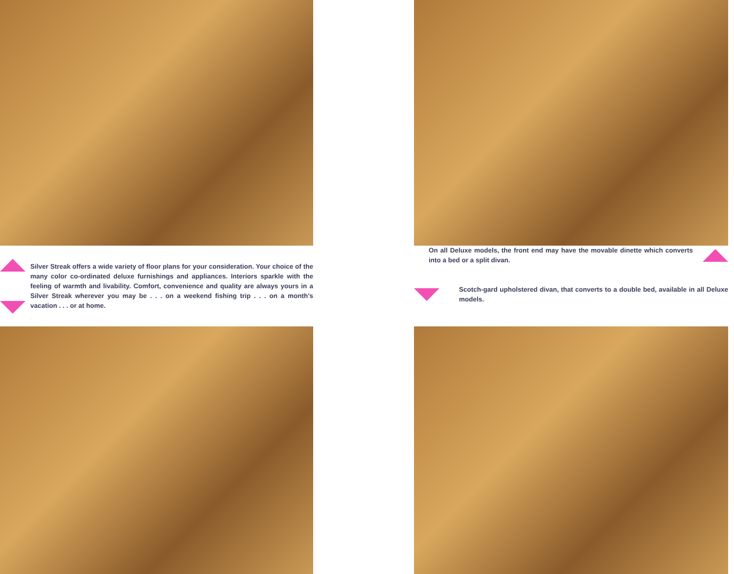Silver Streak offers a wide variety of floor plans for your consideration. Your choice of the many color co-ordinated deluxe furnishings and appliances. Interiors sparkle with the feeling of warmth and livability. Comfort, convenience and quality are always yours in a Silver Streak wherever you may be . . . on a weekend fishing trip . . . on a month's vacation . . . or at home.
On all Deluxe models, the front end may have the movable dinette which converts into a bed or a split divan.
Scotch-gard upholstered divan, that converts to a double bed, available in all Deluxe models.